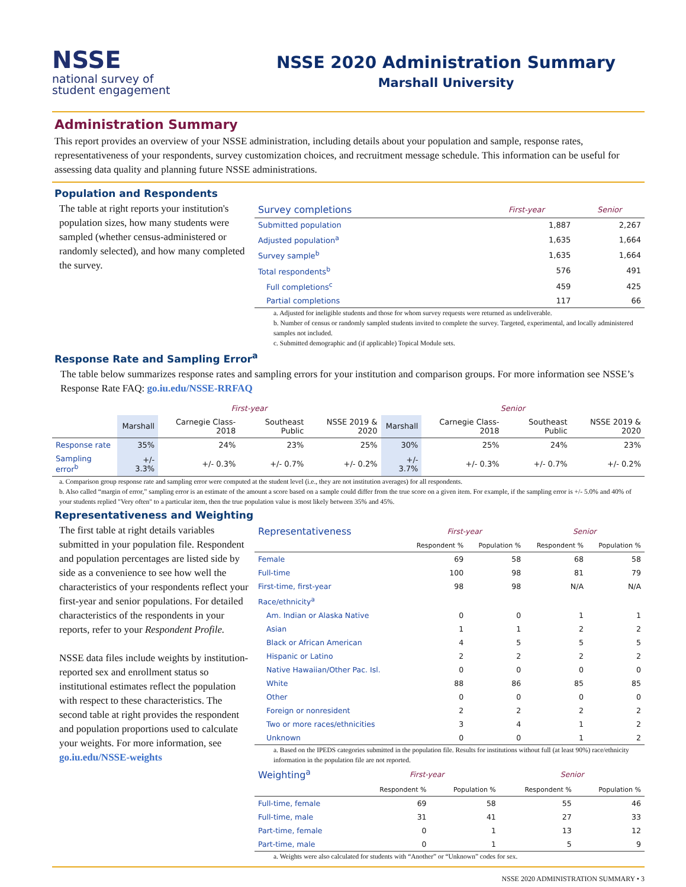NSSE
national survey of
student engagement
NSSE 2020 Administration Summary
Marshall University
Administration Summary
This report provides an overview of your NSSE administration, including details about your population and sample, response rates, representativeness of your respondents, survey customization choices, and recruitment message schedule. This information can be useful for assessing data quality and planning future NSSE administrations.
Population and Respondents
The table at right reports your institution's population sizes, how many students were sampled (whether census-administered or randomly selected), and how many completed the survey.
| Survey completions | First-year | Senior |
| Submitted population | 1,887 | 2,267 |
| Adjusted population<sup>a</sup> | 1,635 | 1,664 |
| Survey sample<sup>b</sup> | 1,635 | 1,664 |
| Total respondents<sup>b</sup> | 576 | 491 |
| Full completions<sup>c</sup> | 459 | 425 |
| Partial completions | 117 | 66 |
a. Adjusted for ineligible students and those for whom survey requests were returned as undeliverable.
b. Number of census or randomly sampled students invited to complete the survey. Targeted, experimental, and locally administered samples not included.
c. Submitted demographic and (if applicable) Topical Module sets.
Response Rate and Sampling Error<sup>a</sup>
The table below summarizes response rates and sampling errors for your institution and comparison groups. For more information see NSSE’s Response Rate FAQ: go.iu.edu/NSSE-RRFAQ
| | First-year | | | | Senior | | | |
| --- | --- | --- | --- | --- | --- | --- | --- | --- |
| | Marshall | Carnegie Class-2018 | Southeast Public | NSSE 2019 & 2020 | Marshall | Carnegie Class-2018 | Southeast Public | NSSE 2019 & 2020 |
| Response rate | 35% | 24% | 23% | 25% | 30% | 25% | 24% | 23% |
| Sampling error<sup>b</sup> | +/- 3.3% | +/- 0.3% | +/- 0.7% | +/- 0.2% | +/- 3.7% | +/- 0.3% | +/- 0.7% | +/- 0.2% |
a. Comparison group response rate and sampling error were computed at the student level (i.e., they are not institution averages) for all respondents.
b. Also called “margin of error,” sampling error is an estimate of the amount a score based on a sample could differ from the true score on a given item. For example, if the sampling error is +/- 5.0% and 40% of your students replied "Very often" to a particular item, then the true population value is most likely between 35% and 45%.
Representativeness and Weighting
The first table at right details variables submitted in your population file. Respondent and population percentages are listed side by side as a convenience to see how well the characteristics of your respondents reflect your first-year and senior populations. For detailed characteristics of the respondents in your reports, refer to your Respondent Profile.
NSSE data files include weights by institution-reported sex and enrollment status so institutional estimates reflect the population with respect to these characteristics. The second table at right provides the respondent and population proportions used to calculate your weights. For more information, see go.iu.edu/NSSE-weights
| Representativeness | First-year | | Senior | |
| | Respondent % | Population % | Respondent % | Population % |
| Female | 69 | 58 | 68 | 58 |
| Full-time | 100 | 98 | 81 | 79 |
| First-time, first-year | 98 | 98 | N/A | N/A |
| Race/ethnicity<sup>a</sup> | | | | |
| Am. Indian or Alaska Native | 0 | 0 | 1 | 1 |
| Asian | 1 | 1 | 2 | 2 |
| Black or African American | 4 | 5 | 5 | 5 |
| Hispanic or Latino | 2 | 2 | 2 | 2 |
| Native Hawaiian/Other Pac. Isl. | 0 | 0 | 0 | 0 |
| White | 88 | 86 | 85 | 85 |
| Other | 0 | 0 | 0 | 0 |
| Foreign or nonresident | 2 | 2 | 2 | 2 |
| Two or more races/ethnicities | 3 | 4 | 1 | 2 |
| Unknown | 0 | 0 | 1 | 2 |
a. Based on the IPEDS categories submitted in the population file. Results for institutions without full (at least 90%) race/ethnicity information in the population file are not reported.
| Weighting<sup>a</sup> | First-year | | Senior | |
| | Respondent % | Population % | Respondent % | Population % |
| Full-time, female | 69 | 58 | 55 | 46 |
| Full-time, male | 31 | 41 | 27 | 33 |
| Part-time, female | 0 | 1 | 13 | 12 |
| Part-time, male | 0 | 1 | 5 | 9 |
a. Weights were also calculated for students with “Another” or “Unknown” codes for sex.
NSSE 2020 ADMINISTRATION SUMMARY • 3